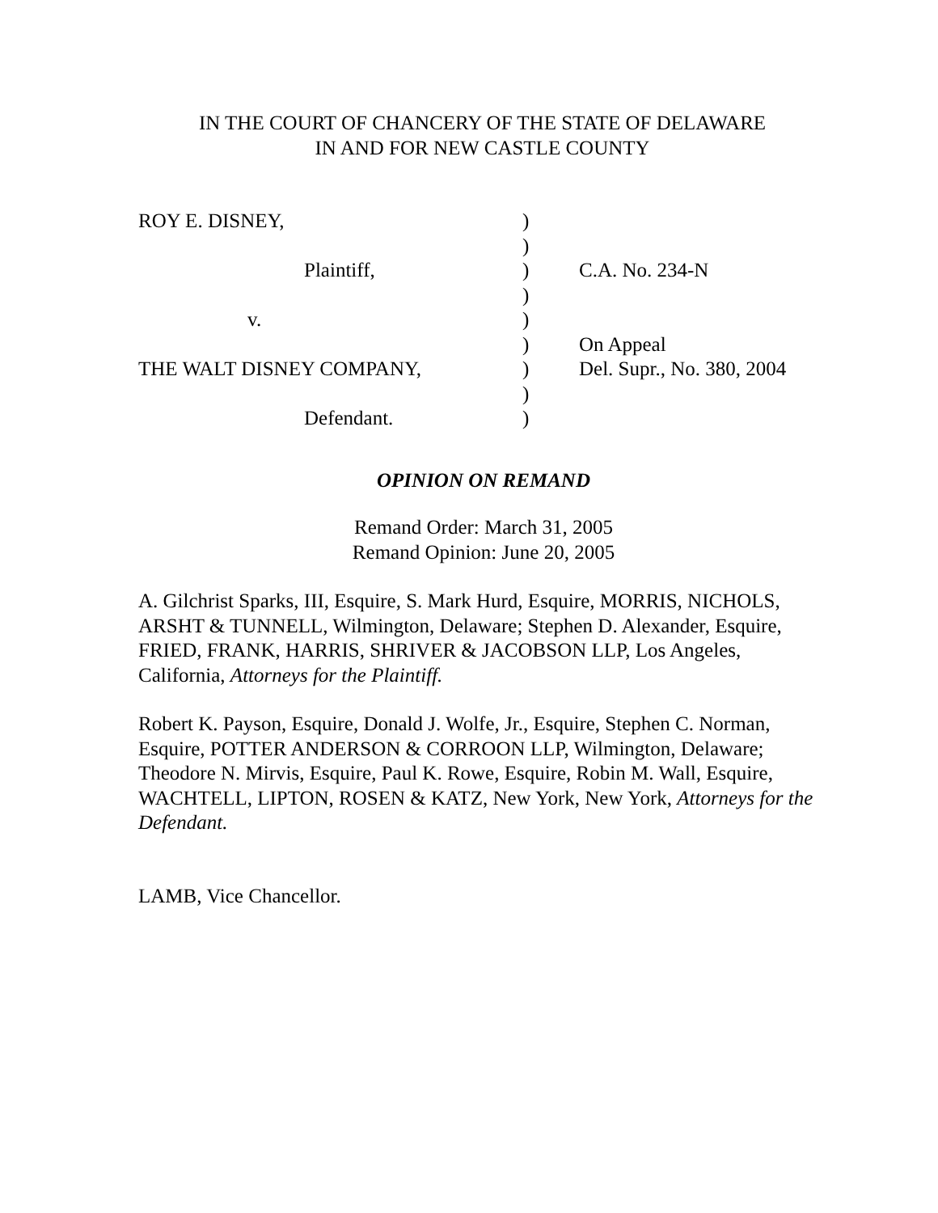IN THE COURT OF CHANCERY OF THE STATE OF DELAWARE
IN AND FOR NEW CASTLE COUNTY
| ROY E. DISNEY, | ) | |
| | ) | |
| Plaintiff, | ) | C.A. No. 234-N |
| | ) | |
| v. | ) | |
| | ) | On Appeal |
| THE WALT DISNEY COMPANY, | ) | Del. Supr., No. 380, 2004 |
| | ) | |
| Defendant. | ) | |
OPINION ON REMAND
Remand Order: March 31, 2005
Remand Opinion: June 20, 2005
A. Gilchrist Sparks, III, Esquire, S. Mark Hurd, Esquire, MORRIS, NICHOLS, ARSHT & TUNNELL, Wilmington, Delaware; Stephen D. Alexander, Esquire, FRIED, FRANK, HARRIS, SHRIVER & JACOBSON LLP, Los Angeles, California, Attorneys for the Plaintiff.
Robert K. Payson, Esquire, Donald J. Wolfe, Jr., Esquire, Stephen C. Norman, Esquire, POTTER ANDERSON & CORROON LLP, Wilmington, Delaware; Theodore N. Mirvis, Esquire, Paul K. Rowe, Esquire, Robin M. Wall, Esquire, WACHTELL, LIPTON, ROSEN & KATZ, New York, New York, Attorneys for the Defendant.
LAMB, Vice Chancellor.